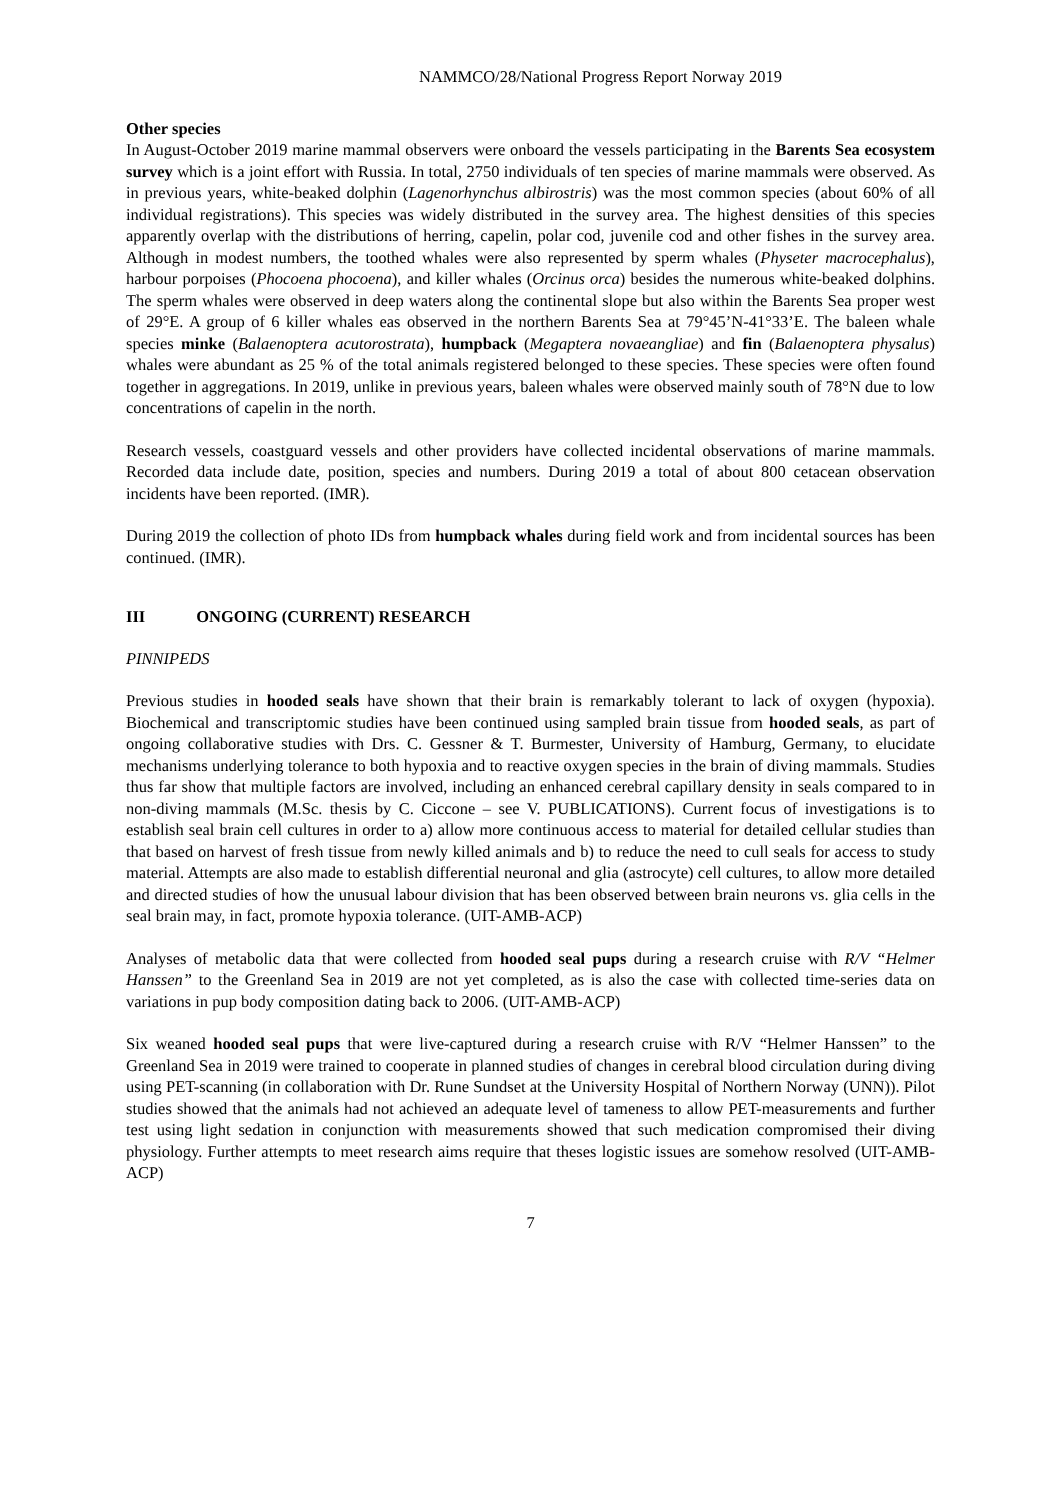NAMMCO/28/National Progress Report Norway 2019
Other species
In August-October 2019 marine mammal observers were onboard the vessels participating in the Barents Sea ecosystem survey which is a joint effort with Russia. In total, 2750 individuals of ten species of marine mammals were observed. As in previous years, white-beaked dolphin (Lagenorhynchus albirostris) was the most common species (about 60% of all individual registrations). This species was widely distributed in the survey area. The highest densities of this species apparently overlap with the distributions of herring, capelin, polar cod, juvenile cod and other fishes in the survey area. Although in modest numbers, the toothed whales were also represented by sperm whales (Physeter macrocephalus), harbour porpoises (Phocoena phocoena), and killer whales (Orcinus orca) besides the numerous white-beaked dolphins. The sperm whales were observed in deep waters along the continental slope but also within the Barents Sea proper west of 29°E. A group of 6 killer whales eas observed in the northern Barents Sea at 79°45’N-41°33’E. The baleen whale species minke (Balaenoptera acutorostrata), humpback (Megaptera novaeangliae) and fin (Balaenoptera physalus) whales were abundant as 25 % of the total animals registered belonged to these species. These species were often found together in aggregations. In 2019, unlike in previous years, baleen whales were observed mainly south of 78°N due to low concentrations of capelin in the north.
Research vessels, coastguard vessels and other providers have collected incidental observations of marine mammals. Recorded data include date, position, species and numbers. During 2019 a total of about 800 cetacean observation incidents have been reported. (IMR).
During 2019 the collection of photo IDs from humpback whales during field work and from incidental sources has been continued. (IMR).
III ONGOING (CURRENT) RESEARCH
PINNIPEDS
Previous studies in hooded seals have shown that their brain is remarkably tolerant to lack of oxygen (hypoxia). Biochemical and transcriptomic studies have been continued using sampled brain tissue from hooded seals, as part of ongoing collaborative studies with Drs. C. Gessner & T. Burmester, University of Hamburg, Germany, to elucidate mechanisms underlying tolerance to both hypoxia and to reactive oxygen species in the brain of diving mammals. Studies thus far show that multiple factors are involved, including an enhanced cerebral capillary density in seals compared to in non-diving mammals (M.Sc. thesis by C. Ciccone – see V. PUBLICATIONS). Current focus of investigations is to establish seal brain cell cultures in order to a) allow more continuous access to material for detailed cellular studies than that based on harvest of fresh tissue from newly killed animals and b) to reduce the need to cull seals for access to study material. Attempts are also made to establish differential neuronal and glia (astrocyte) cell cultures, to allow more detailed and directed studies of how the unusual labour division that has been observed between brain neurons vs. glia cells in the seal brain may, in fact, promote hypoxia tolerance. (UIT-AMB-ACP)
Analyses of metabolic data that were collected from hooded seal pups during a research cruise with R/V “Helmer Hanssen” to the Greenland Sea in 2019 are not yet completed, as is also the case with collected time-series data on variations in pup body composition dating back to 2006. (UIT-AMB-ACP)
Six weaned hooded seal pups that were live-captured during a research cruise with R/V “Helmer Hanssen” to the Greenland Sea in 2019 were trained to cooperate in planned studies of changes in cerebral blood circulation during diving using PET-scanning (in collaboration with Dr. Rune Sundset at the University Hospital of Northern Norway (UNN)). Pilot studies showed that the animals had not achieved an adequate level of tameness to allow PET-measurements and further test using light sedation in conjunction with measurements showed that such medication compromised their diving physiology. Further attempts to meet research aims require that theses logistic issues are somehow resolved (UIT-AMB-ACP)
7